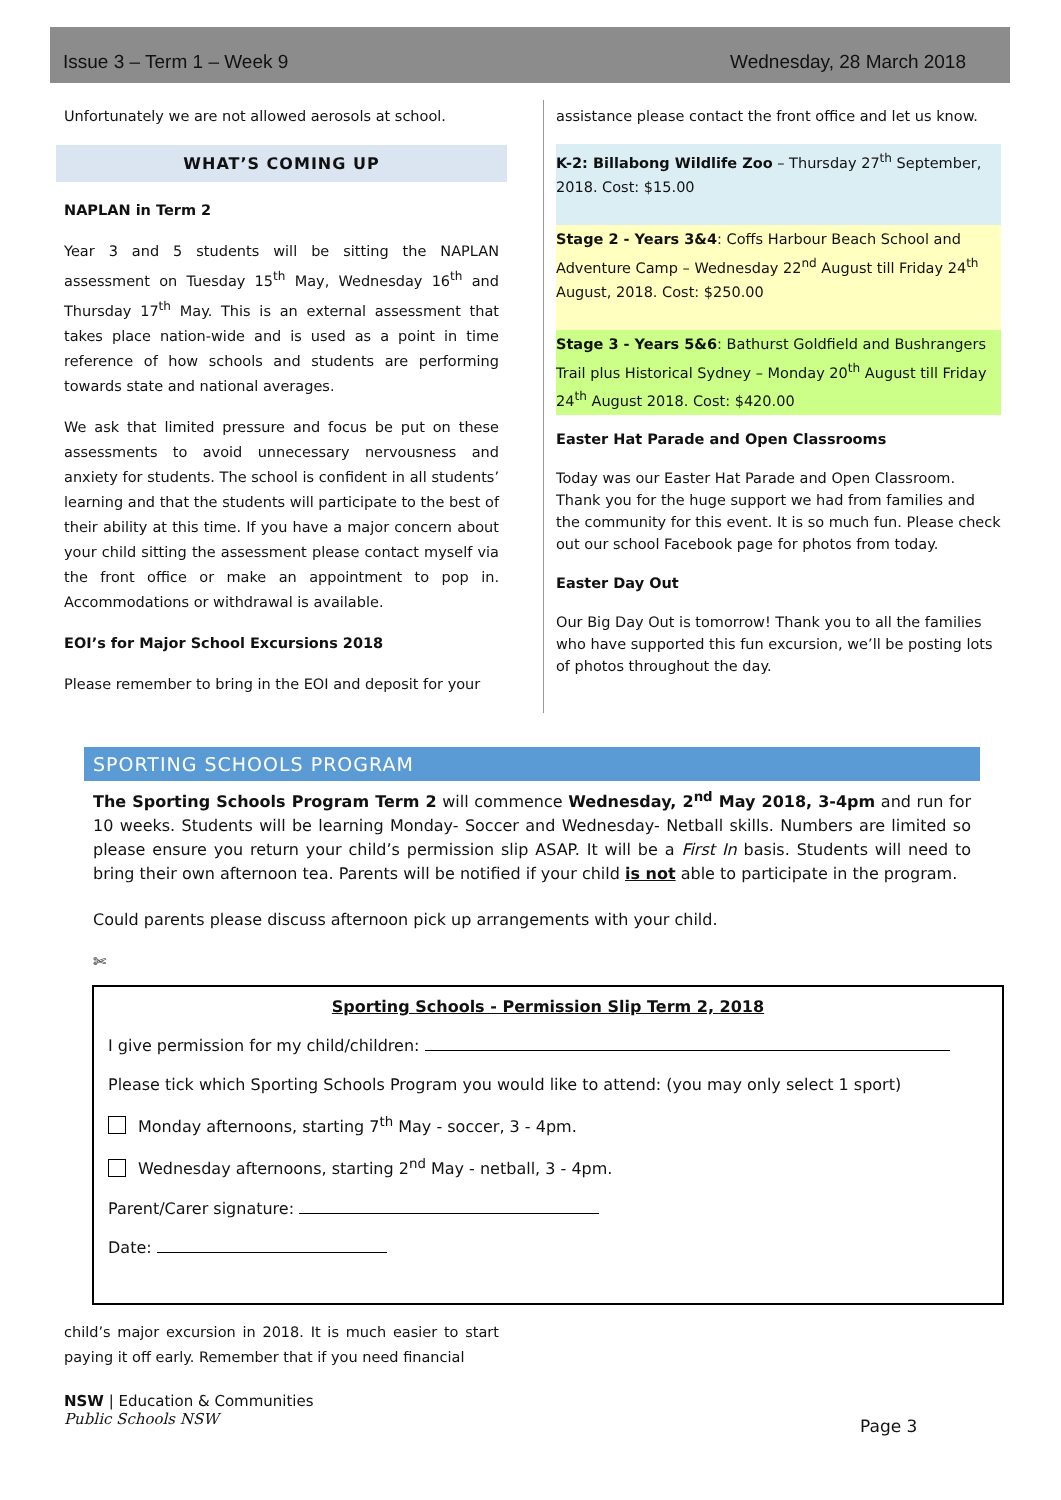Issue 3 – Term 1 – Week 9 Wednesday, 28 March 2018
Unfortunately we are not allowed aerosols at school.
WHAT’S COMING UP
NAPLAN in Term 2
Year 3 and 5 students will be sitting the NAPLAN assessment on Tuesday 15<sup>th</sup> May, Wednesday 16<sup>th</sup> and Thursday 17<sup>th</sup> May. This is an external assessment that takes place nation-wide and is used as a point in time reference of how schools and students are performing towards state and national averages.
We ask that limited pressure and focus be put on these assessments to avoid unnecessary nervousness and anxiety for students. The school is confident in all students’ learning and that the students will participate to the best of their ability at this time. If you have a major concern about your child sitting the assessment please contact myself via the front office or make an appointment to pop in. Accommodations or withdrawal is available.
EOI’s for Major School Excursions 2018
Please remember to bring in the EOI and deposit for your
assistance please contact the front office and let us know.
K-2: Billabong Wildlife Zoo – Thursday 27<sup>th</sup> September, 2018. Cost: $15.00
Stage 2 - Years 3&4: Coffs Harbour Beach School and Adventure Camp – Wednesday 22<sup>nd</sup> August till Friday 24<sup>th</sup> August, 2018. Cost: $250.00
Stage 3 - Years 5&6: Bathurst Goldfield and Bushrangers Trail plus Historical Sydney – Monday 20<sup>th</sup> August till Friday 24<sup>th</sup> August 2018. Cost: $420.00
Easter Hat Parade and Open Classrooms
Today was our Easter Hat Parade and Open Classroom. Thank you for the huge support we had from families and the community for this event. It is so much fun. Please check out our school Facebook page for photos from today.
Easter Day Out
Our Big Day Out is tomorrow! Thank you to all the families who have supported this fun excursion, we’ll be posting lots of photos throughout the day.
SPORTING SCHOOLS PROGRAM
The Sporting Schools Program Term 2 will commence Wednesday, 2<sup>nd</sup> May 2018, 3-4pm and run for 10 weeks. Students will be learning Monday- Soccer and Wednesday- Netball skills. Numbers are limited so please ensure you return your child’s permission slip ASAP. It will be a First In basis. Students will need to bring their own afternoon tea. Parents will be notified if your child is not able to participate in the program.
Could parents please discuss afternoon pick up arrangements with your child.
✄
Sporting Schools - Permission Slip Term 2, 2018
I give permission for my child/children:
Please tick which Sporting Schools Program you would like to attend: (you may only select 1 sport)
Monday afternoons, starting 7<sup>th</sup> May - soccer, 3 - 4pm.
Wednesday afternoons, starting 2<sup>nd</sup> May - netball, 3 - 4pm.
Parent/Carer signature:
Date:
child’s major excursion in 2018. It is much easier to start paying it off early. Remember that if you need financial
NSW | Education & Communities
Public Schools NSW
Page 3